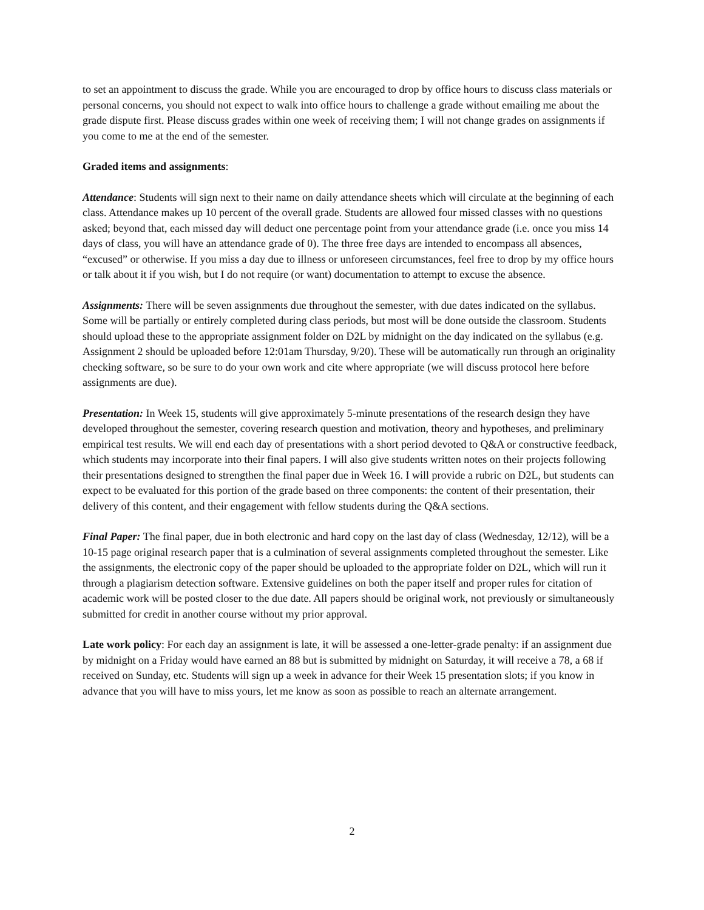to set an appointment to discuss the grade. While you are encouraged to drop by office hours to discuss class materials or personal concerns, you should not expect to walk into office hours to challenge a grade without emailing me about the grade dispute first. Please discuss grades within one week of receiving them; I will not change grades on assignments if you come to me at the end of the semester.
Graded items and assignments:
Attendance: Students will sign next to their name on daily attendance sheets which will circulate at the beginning of each class. Attendance makes up 10 percent of the overall grade. Students are allowed four missed classes with no questions asked; beyond that, each missed day will deduct one percentage point from your attendance grade (i.e. once you miss 14 days of class, you will have an attendance grade of 0). The three free days are intended to encompass all absences, “excused” or otherwise. If you miss a day due to illness or unforeseen circumstances, feel free to drop by my office hours or talk about it if you wish, but I do not require (or want) documentation to attempt to excuse the absence.
Assignments: There will be seven assignments due throughout the semester, with due dates indicated on the syllabus. Some will be partially or entirely completed during class periods, but most will be done outside the classroom. Students should upload these to the appropriate assignment folder on D2L by midnight on the day indicated on the syllabus (e.g. Assignment 2 should be uploaded before 12:01am Thursday, 9/20). These will be automatically run through an originality checking software, so be sure to do your own work and cite where appropriate (we will discuss protocol here before assignments are due).
Presentation: In Week 15, students will give approximately 5-minute presentations of the research design they have developed throughout the semester, covering research question and motivation, theory and hypotheses, and preliminary empirical test results. We will end each day of presentations with a short period devoted to Q&A or constructive feedback, which students may incorporate into their final papers. I will also give students written notes on their projects following their presentations designed to strengthen the final paper due in Week 16. I will provide a rubric on D2L, but students can expect to be evaluated for this portion of the grade based on three components: the content of their presentation, their delivery of this content, and their engagement with fellow students during the Q&A sections.
Final Paper: The final paper, due in both electronic and hard copy on the last day of class (Wednesday, 12/12), will be a 10-15 page original research paper that is a culmination of several assignments completed throughout the semester. Like the assignments, the electronic copy of the paper should be uploaded to the appropriate folder on D2L, which will run it through a plagiarism detection software. Extensive guidelines on both the paper itself and proper rules for citation of academic work will be posted closer to the due date. All papers should be original work, not previously or simultaneously submitted for credit in another course without my prior approval.
Late work policy: For each day an assignment is late, it will be assessed a one-letter-grade penalty: if an assignment due by midnight on a Friday would have earned an 88 but is submitted by midnight on Saturday, it will receive a 78, a 68 if received on Sunday, etc. Students will sign up a week in advance for their Week 15 presentation slots; if you know in advance that you will have to miss yours, let me know as soon as possible to reach an alternate arrangement.
2